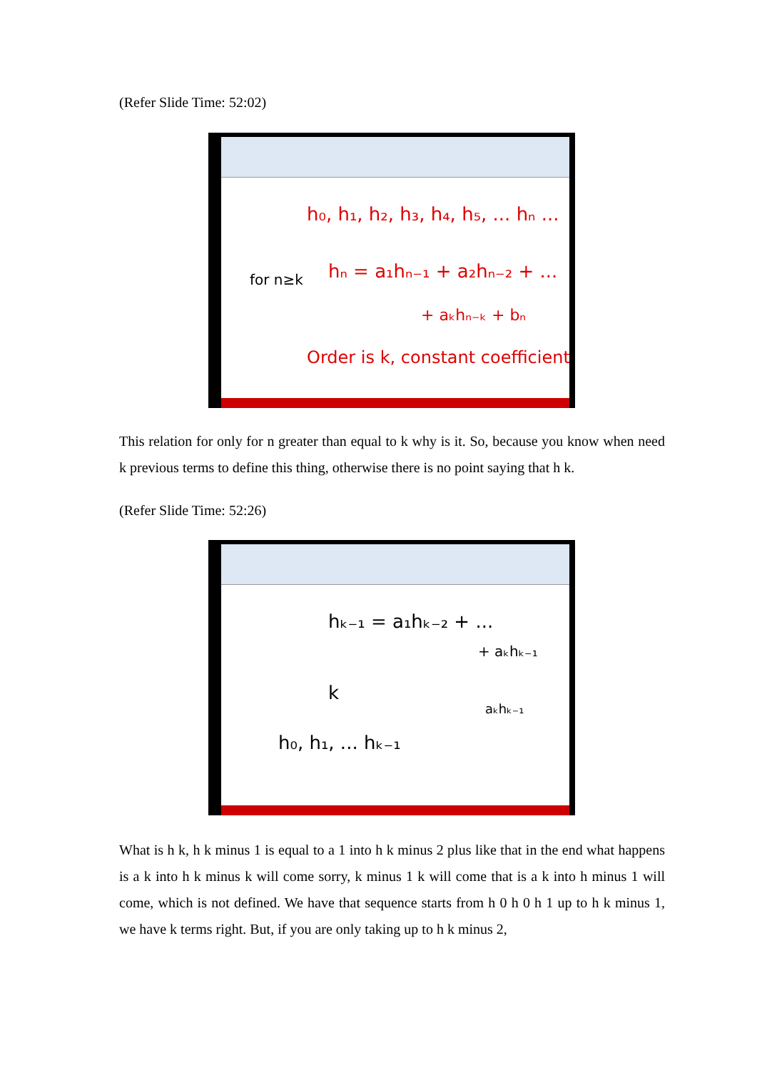(Refer Slide Time: 52:02)
h₀, h₁, h₂, h₃, h₄, h₅, ... hₙ ...
hₙ = a₁hₙ₋₁ + a₂hₙ₋₂ + ...
+ aₖhₙ₋ₖ + bₙ
for n≥k
Order is k, constant coefficients
This relation for only for n greater than equal to k why is it. So, because you know when need k previous terms to define this thing, otherwise there is no point saying that h k.
(Refer Slide Time: 52:26)
hₖ₋₁ = a₁hₖ₋₂ + ...
+ aₖhₖ₋₁
k
h₀, h₁, ... hₖ₋₁
aₖhₖ₋₁
What is h k, h k minus 1 is equal to a 1 into h k minus 2 plus like that in the end what happens is a k into h k minus k will come sorry, k minus 1 k will come that is a k into h minus 1 will come, which is not defined. We have that sequence starts from h 0 h 0 h 1 up to h k minus 1, we have k terms right. But, if you are only taking up to h k minus 2,